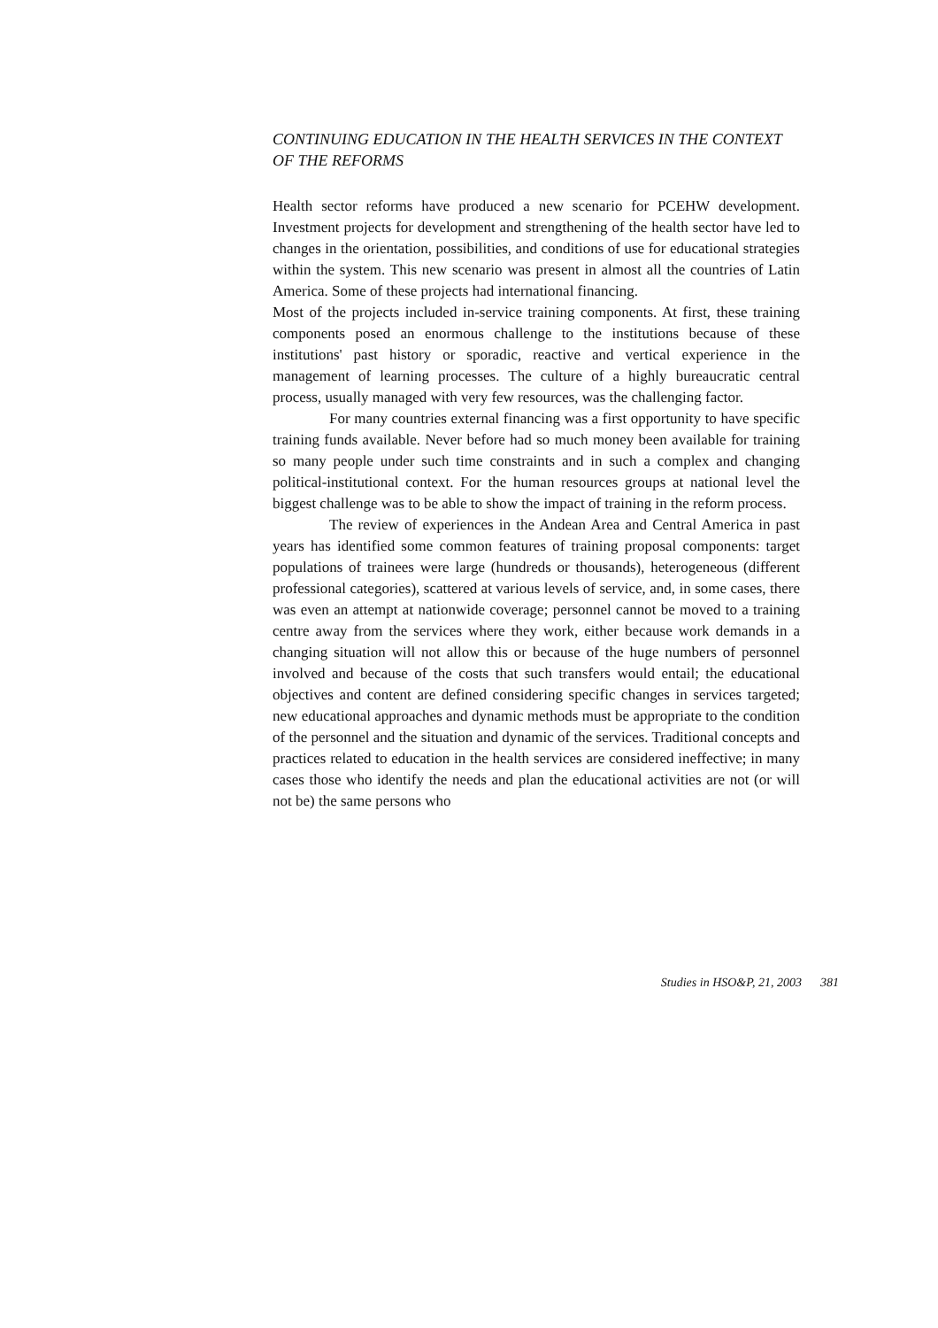CONTINUING EDUCATION IN THE HEALTH SERVICES IN THE CONTEXT OF THE REFORMS
Health sector reforms have produced a new scenario for PCEHW development. Investment projects for development and strengthening of the health sector have led to changes in the orientation, possibilities, and conditions of use for educational strategies within the system. This new scenario was present in almost all the countries of Latin America. Some of these projects had international financing.
Most of the projects included in-service training components. At first, these training components posed an enormous challenge to the institutions because of these institutions' past history or sporadic, reactive and vertical experience in the management of learning processes. The culture of a highly bureaucratic central process, usually managed with very few resources, was the challenging factor.
For many countries external financing was a first opportunity to have specific training funds available. Never before had so much money been available for training so many people under such time constraints and in such a complex and changing political-institutional context. For the human resources groups at national level the biggest challenge was to be able to show the impact of training in the reform process.
The review of experiences in the Andean Area and Central America in past years has identified some common features of training proposal components: target populations of trainees were large (hundreds or thousands), heterogeneous (different professional categories), scattered at various levels of service, and, in some cases, there was even an attempt at nationwide coverage; personnel cannot be moved to a training centre away from the services where they work, either because work demands in a changing situation will not allow this or because of the huge numbers of personnel involved and because of the costs that such transfers would entail; the educational objectives and content are defined considering specific changes in services targeted; new educational approaches and dynamic methods must be appropriate to the condition of the personnel and the situation and dynamic of the services. Traditional concepts and practices related to education in the health services are considered ineffective; in many cases those who identify the needs and plan the educational activities are not (or will not be) the same persons who
Studies in HSO&P, 21, 2003 381